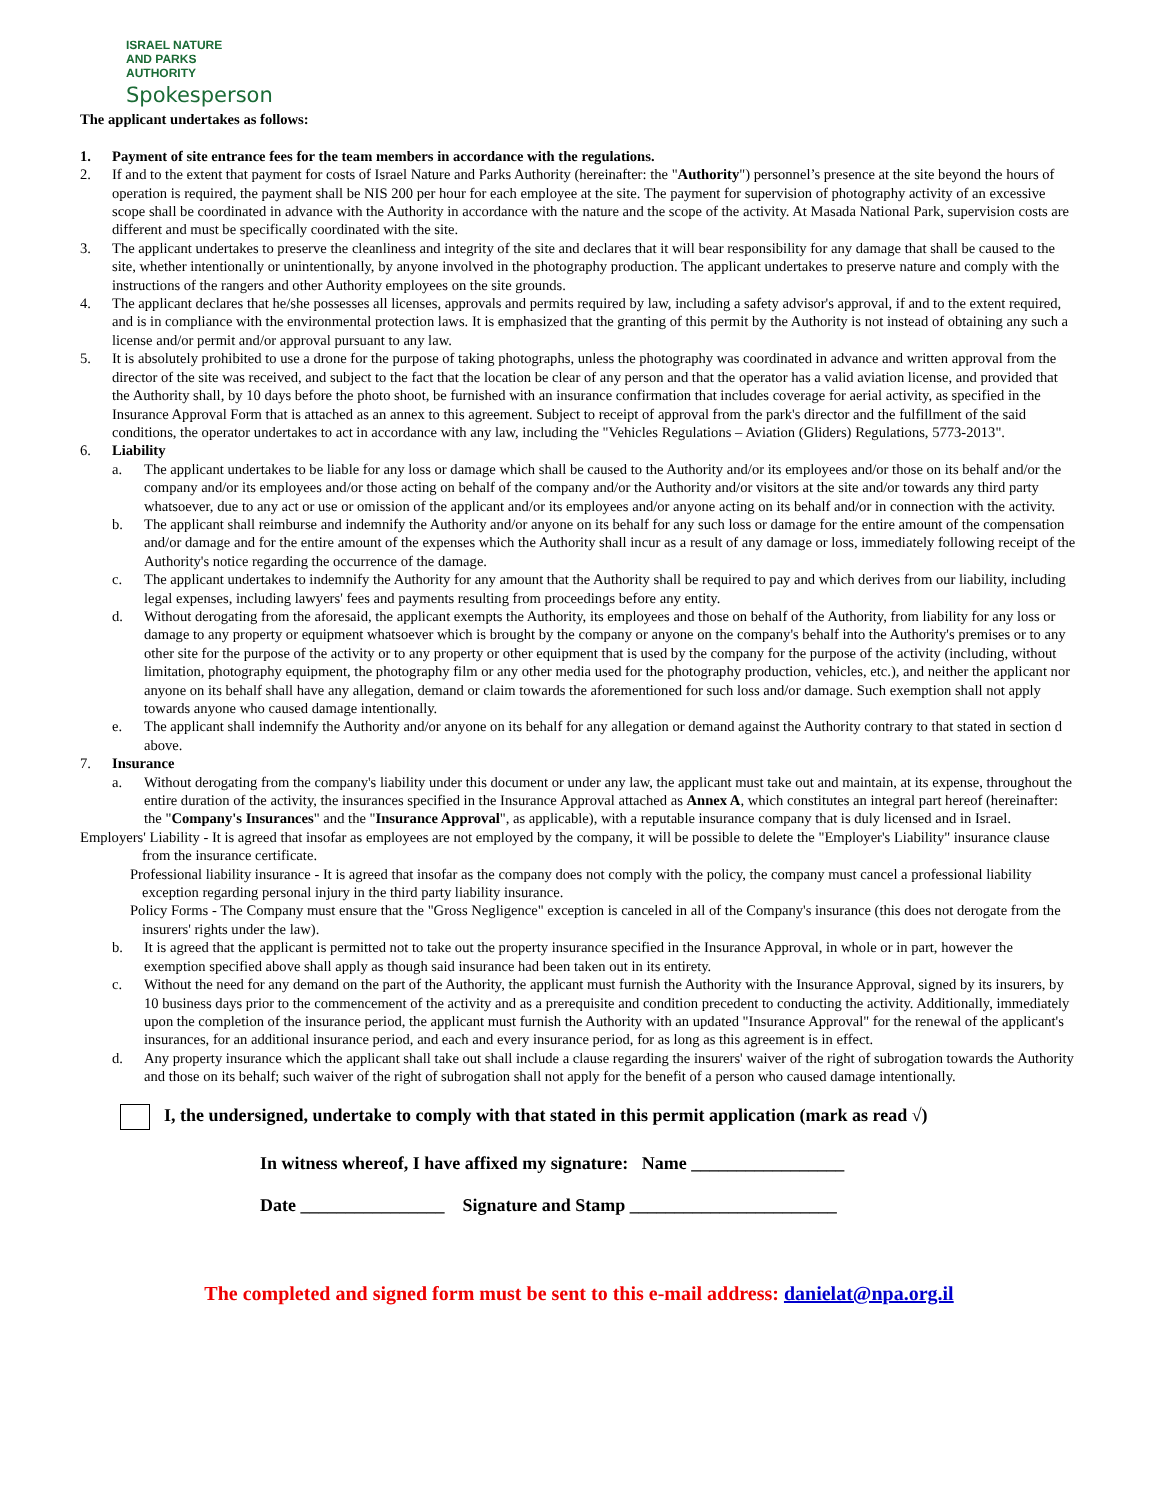ISRAEL NATURE
AND PARKS
AUTHORITY
Spokesperson
The applicant undertakes as follows:
1. Payment of site entrance fees for the team members in accordance with the regulations.
2. If and to the extent that payment for costs of Israel Nature and Parks Authority (hereinafter: the "Authority") personnel’s presence at the site beyond the hours of operation is required, the payment shall be NIS 200 per hour for each employee at the site. The payment for supervision of photography activity of an excessive scope shall be coordinated in advance with the Authority in accordance with the nature and the scope of the activity. At Masada National Park, supervision costs are different and must be specifically coordinated with the site.
3. The applicant undertakes to preserve the cleanliness and integrity of the site and declares that it will bear responsibility for any damage that shall be caused to the site, whether intentionally or unintentionally, by anyone involved in the photography production. The applicant undertakes to preserve nature and comply with the instructions of the rangers and other Authority employees on the site grounds.
4. The applicant declares that he/she possesses all licenses, approvals and permits required by law, including a safety advisor's approval, if and to the extent required, and is in compliance with the environmental protection laws. It is emphasized that the granting of this permit by the Authority is not instead of obtaining any such a license and/or permit and/or approval pursuant to any law.
5. It is absolutely prohibited to use a drone for the purpose of taking photographs, unless the photography was coordinated in advance and written approval from the director of the site was received, and subject to the fact that the location be clear of any person and that the operator has a valid aviation license, and provided that the Authority shall, by 10 days before the photo shoot, be furnished with an insurance confirmation that includes coverage for aerial activity, as specified in the Insurance Approval Form that is attached as an annex to this agreement. Subject to receipt of approval from the park's director and the fulfillment of the said conditions, the operator undertakes to act in accordance with any law, including the "Vehicles Regulations – Aviation (Gliders) Regulations, 5773-2013".
6. Liability
a. The applicant undertakes to be liable for any loss or damage which shall be caused to the Authority and/or its employees and/or those on its behalf and/or the company and/or its employees and/or those acting on behalf of the company and/or the Authority and/or visitors at the site and/or towards any third party whatsoever, due to any act or use or omission of the applicant and/or its employees and/or anyone acting on its behalf and/or in connection with the activity.
b. The applicant shall reimburse and indemnify the Authority and/or anyone on its behalf for any such loss or damage for the entire amount of the compensation and/or damage and for the entire amount of the expenses which the Authority shall incur as a result of any damage or loss, immediately following receipt of the Authority's notice regarding the occurrence of the damage.
c. The applicant undertakes to indemnify the Authority for any amount that the Authority shall be required to pay and which derives from our liability, including legal expenses, including lawyers' fees and payments resulting from proceedings before any entity.
d. Without derogating from the aforesaid, the applicant exempts the Authority, its employees and those on behalf of the Authority, from liability for any loss or damage to any property or equipment whatsoever which is brought by the company or anyone on the company's behalf into the Authority's premises or to any other site for the purpose of the activity or to any property or other equipment that is used by the company for the purpose of the activity (including, without limitation, photography equipment, the photography film or any other media used for the photography production, vehicles, etc.), and neither the applicant nor anyone on its behalf shall have any allegation, demand or claim towards the aforementioned for such loss and/or damage. Such exemption shall not apply towards anyone who caused damage intentionally.
e. The applicant shall indemnify the Authority and/or anyone on its behalf for any allegation or demand against the Authority contrary to that stated in section d above.
7. Insurance
a. Without derogating from the company's liability under this document or under any law, the applicant must take out and maintain, at its expense, throughout the entire duration of the activity, the insurances specified in the Insurance Approval attached as Annex A, which constitutes an integral part hereof (hereinafter: the "Company's Insurances" and the "Insurance Approval", as applicable), with a reputable insurance company that is duly licensed and in Israel.
Employers' Liability - It is agreed that insofar as employees are not employed by the company, it will be possible to delete the "Employer's Liability" insurance clause from the insurance certificate.
Professional liability insurance - It is agreed that insofar as the company does not comply with the policy, the company must cancel a professional liability exception regarding personal injury in the third party liability insurance.
Policy Forms - The Company must ensure that the "Gross Negligence" exception is canceled in all of the Company's insurance (this does not derogate from the insurers' rights under the law).
b. It is agreed that the applicant is permitted not to take out the property insurance specified in the Insurance Approval, in whole or in part, however the exemption specified above shall apply as though said insurance had been taken out in its entirety.
c. Without the need for any demand on the part of the Authority, the applicant must furnish the Authority with the Insurance Approval, signed by its insurers, by 10 business days prior to the commencement of the activity and as a prerequisite and condition precedent to conducting the activity. Additionally, immediately upon the completion of the insurance period, the applicant must furnish the Authority with an updated "Insurance Approval" for the renewal of the applicant's insurances, for an additional insurance period, and each and every insurance period, for as long as this agreement is in effect.
d. Any property insurance which the applicant shall take out shall include a clause regarding the insurers' waiver of the right of subrogation towards the Authority and those on its behalf; such waiver of the right of subrogation shall not apply for the benefit of a person who caused damage intentionally.
I, the undersigned, undertake to comply with that stated in this permit application (mark as read √)
In witness whereof, I have affixed my signature: Name _________________
Date ________________ Signature and Stamp _______________________
The completed and signed form must be sent to this e-mail address: danielat@npa.org.il